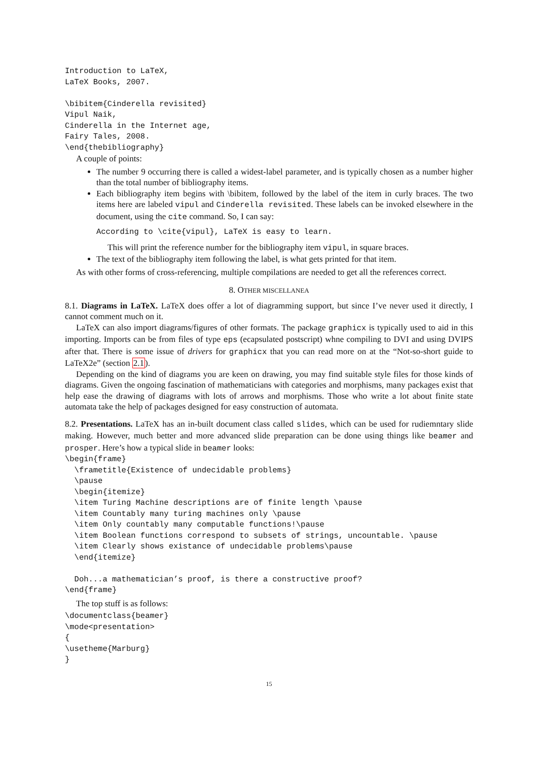Introduction to LaTeX,
LaTeX Books, 2007.

\bibitem{Cinderella revisited}
Vipul Naik,
Cinderella in the Internet age,
Fairy Tales, 2008.
\end{thebibliography}
A couple of points:
The number 9 occurring there is called a widest-label parameter, and is typically chosen as a number higher than the total number of bibliography items.
Each bibliography item begins with \bibitem, followed by the label of the item in curly braces. The two items here are labeled vipul and Cinderella revisited. These labels can be invoked elsewhere in the document, using the cite command. So, I can say:
According to \cite{vipul}, LaTeX is easy to learn.
This will print the reference number for the bibliography item vipul, in square braces.
The text of the bibliography item following the label, is what gets printed for that item.
As with other forms of cross-referencing, multiple compilations are needed to get all the references correct.
8. OTHER MISCELLANEA
8.1. Diagrams in LaTeX. LaTeX does offer a lot of diagramming support, but since I’ve never used it directly, I cannot comment much on it.
LaTeX can also import diagrams/figures of other formats. The package graphicx is typically used to aid in this importing. Imports can be from files of type eps (ecapsulated postscript) whne compiling to DVI and using DVIPS after that. There is some issue of drivers for graphicx that you can read more on at the “Not-so-short guide to LaTeX2e” (section 2.1).
Depending on the kind of diagrams you are keen on drawing, you may find suitable style files for those kinds of diagrams. Given the ongoing fascination of mathematicians with categories and morphisms, many packages exist that help ease the drawing of diagrams with lots of arrows and morphisms. Those who write a lot about finite state automata take the help of packages designed for easy construction of automata.
8.2. Presentations. LaTeX has an in-built document class called slides, which can be used for rudiemntary slide making. However, much better and more advanced slide preparation can be done using things like beamer and prosper. Here’s how a typical slide in beamer looks:
\begin{frame}
  \frametitle{Existence of undecidable problems}
  \pause
  \begin{itemize}
  \item Turing Machine descriptions are of finite length \pause
  \item Countably many turing machines only \pause
  \item Only countably many computable functions!\pause
  \item Boolean functions correspond to subsets of strings, uncountable. \pause
  \item Clearly shows existance of undecidable problems\pause
  \end{itemize}

  Doh...a mathematician’s proof, is there a constructive proof?
\end{frame}
The top stuff is as follows:
\documentclass{beamer}
\mode<presentation>
{
\usetheme{Marburg}
}
15